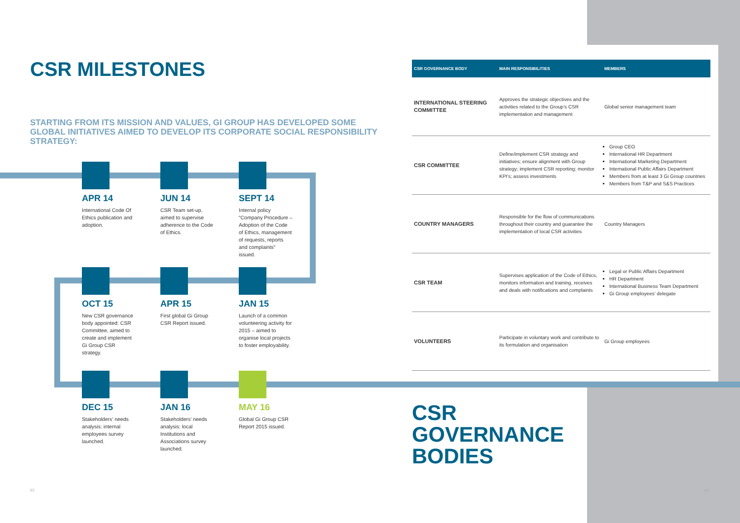CSR MILESTONES
STARTING FROM ITS MISSION AND VALUES, GI GROUP HAS DEVELOPED SOME GLOBAL INITIATIVES AIMED TO DEVELOP ITS CORPORATE SOCIAL RESPONSIBILITY STRATEGY:
APR 14
International Code Of Ethics publication and adoption.
JUN 14
CSR Team set-up, aimed to supervise adherence to the Code of Ethics.
SEPT 14
Internal policy “Company Procedure – Adoption of the Code of Ethics, management of requests, reports and complaints” issued.
OCT 15
New CSR governance body appointed: CSR Committee, aimed to create and implement Gi Group CSR strategy.
APR 15
First global Gi Group CSR Report issued.
JAN 15
Launch of a common volunteering activity for 2015 – aimed to organise local projects to foster employability.
DEC 15
Stakeholders’ needs analysis: internal employees survey launched.
JAN 16
Stakeholders’ needs analysis: local Institutions and Associations survey launched.
MAY 16
Global Gi Group CSR Report 2015 issued.
| CSR GOVERNANCE BODY | MAIN RESPONSIBILITIES | MEMBERS |
| --- | --- | --- |
| INTERNATIONAL STEERING COMMITTEE | Approves the strategic objectives and the activities related to the Group’s CSR implementation and management | Global senior management team |
| CSR COMMITTEE | Define/implement CSR strategy and initiatives; ensure alignment with Group strategy; implement CSR reporting; monitor KPI's; assess investments | Group CEO International HR Department International Marketing Department International Public Affairs Department Members from at least 3 Gi Group countries Members from T&P and S&S Practices |
| COUNTRY MANAGERS | Responsible for the flow of communications throughout their country and guarantee the implementation of local CSR activities | Country Managers |
| CSR TEAM | Supervises application of the Code of Ethics, monitors information and training, receives and deals with notifications and complaints | Legal or Public Affairs Department HR Department International Business Team Department Gi Group employees’ delegate |
| VOLUNTEERS | Participate in voluntary work and contribute to its formulation and organisation | Gi Group employees |
CSR
GOVERNANCE
BODIES
62 63